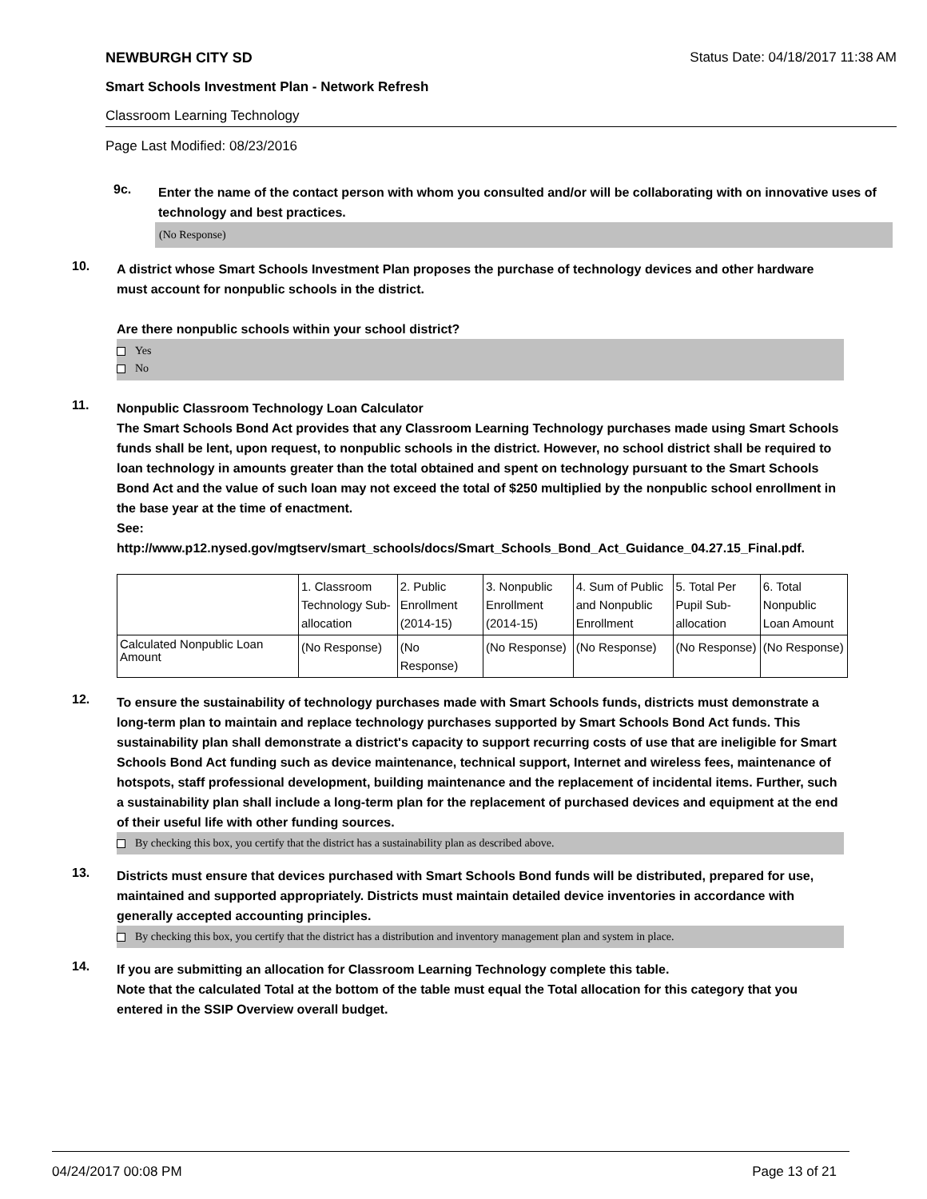NEWBURGH CITY SD Status Date: 04/18/2017 11:38 AM
Smart Schools Investment Plan - Network Refresh
Classroom Learning Technology
Page Last Modified: 08/23/2016
9c.
Enter the name of the contact person with whom you consulted and/or will be collaborating with on innovative uses of technology and best practices.
(No Response)
10.
A district whose Smart Schools Investment Plan proposes the purchase of technology devices and other hardware must account for nonpublic schools in the district.
Are there nonpublic schools within your school district?
Yes
No
11.
Nonpublic Classroom Technology Loan Calculator
The Smart Schools Bond Act provides that any Classroom Learning Technology purchases made using Smart Schools funds shall be lent, upon request, to nonpublic schools in the district. However, no school district shall be required to loan technology in amounts greater than the total obtained and spent on technology pursuant to the Smart Schools Bond Act and the value of such loan may not exceed the total of $250 multiplied by the nonpublic school enrollment in the base year at the time of enactment.
See:
http://www.p12.nysed.gov/mgtserv/smart_schools/docs/Smart_Schools_Bond_Act_Guidance_04.27.15_Final.pdf.
| | 1. Classroom Technology Sub-allocation | 2. Public Enrollment (2014-15) | 3. Nonpublic Enrollment (2014-15) | 4. Sum of Public and Nonpublic Enrollment | 5. Total Per Pupil Sub-allocation | 6. Total Nonpublic Loan Amount |
| Calculated Nonpublic Loan Amount | (No Response) | (No Response) | (No Response) | (No Response) | (No Response) | (No Response) |
12.
To ensure the sustainability of technology purchases made with Smart Schools funds, districts must demonstrate a long-term plan to maintain and replace technology purchases supported by Smart Schools Bond Act funds. This sustainability plan shall demonstrate a district's capacity to support recurring costs of use that are ineligible for Smart Schools Bond Act funding such as device maintenance, technical support, Internet and wireless fees, maintenance of hotspots, staff professional development, building maintenance and the replacement of incidental items. Further, such a sustainability plan shall include a long-term plan for the replacement of purchased devices and equipment at the end of their useful life with other funding sources.
By checking this box, you certify that the district has a sustainability plan as described above.
13.
Districts must ensure that devices purchased with Smart Schools Bond funds will be distributed, prepared for use, maintained and supported appropriately. Districts must maintain detailed device inventories in accordance with generally accepted accounting principles.
By checking this box, you certify that the district has a distribution and inventory management plan and system in place.
14.
If you are submitting an allocation for Classroom Learning Technology complete this table.
Note that the calculated Total at the bottom of the table must equal the Total allocation for this category that you entered in the SSIP Overview overall budget.
04/24/2017 00:08 PM Page 13 of 21